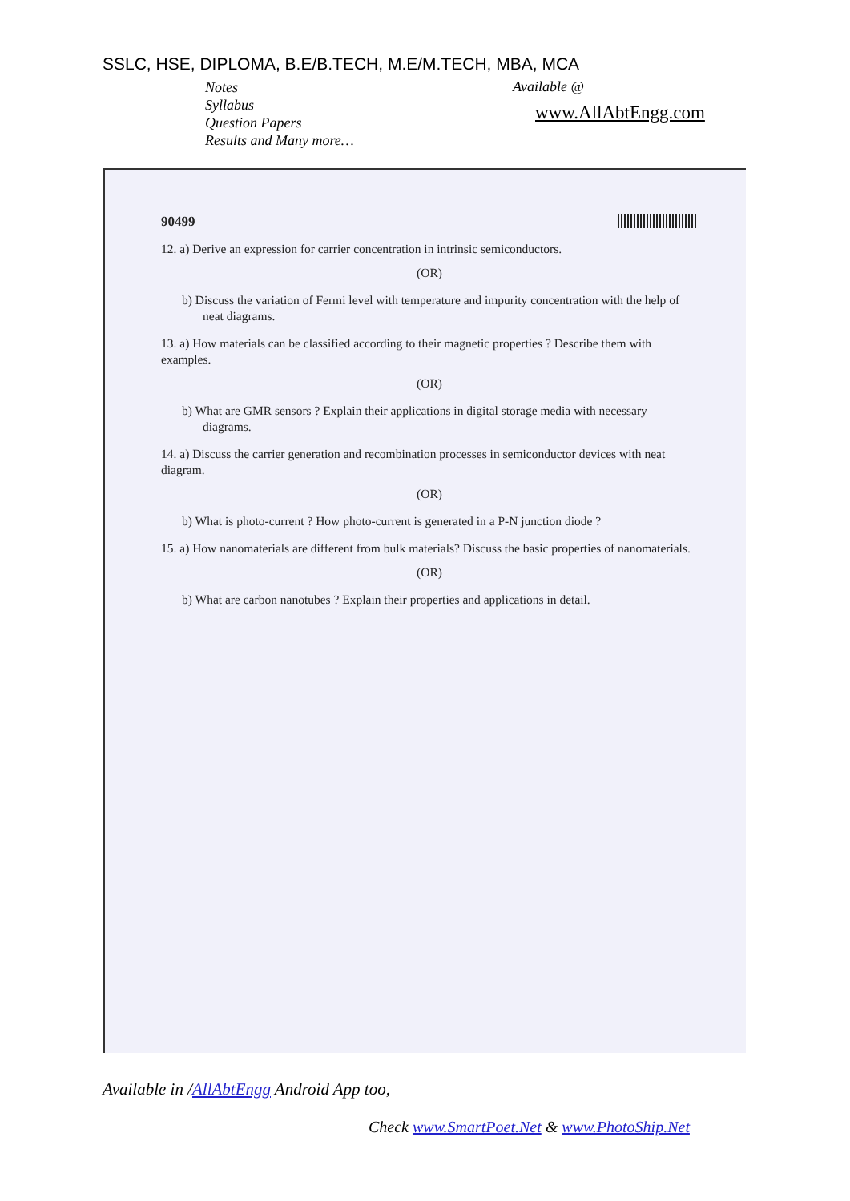SSLC, HSE, DIPLOMA, B.E/B.TECH, M.E/M.TECH, MBA, MCA
Notes
Syllabus
Question Papers
Results and Many more…
Available @
www.AllAbtEngg.com
90499
12. a) Derive an expression for carrier concentration in intrinsic semiconductors.
(OR)
b) Discuss the variation of Fermi level with temperature and impurity concentration with the help of neat diagrams.
13. a) How materials can be classified according to their magnetic properties ? Describe them with examples.
(OR)
b) What are GMR sensors ? Explain their applications in digital storage media with necessary diagrams.
14. a) Discuss the carrier generation and recombination processes in semiconductor devices with neat diagram.
(OR)
b) What is photo-current ? How photo-current is generated in a P-N junction diode ?
15. a) How nanomaterials are different from bulk materials? Discuss the basic properties of nanomaterials.
(OR)
b) What are carbon nanotubes ? Explain their properties and applications in detail.
————————
Available in /AllAbtEngg Android App too,
Check www.SmartPoet.Net & www.PhotoShip.Net